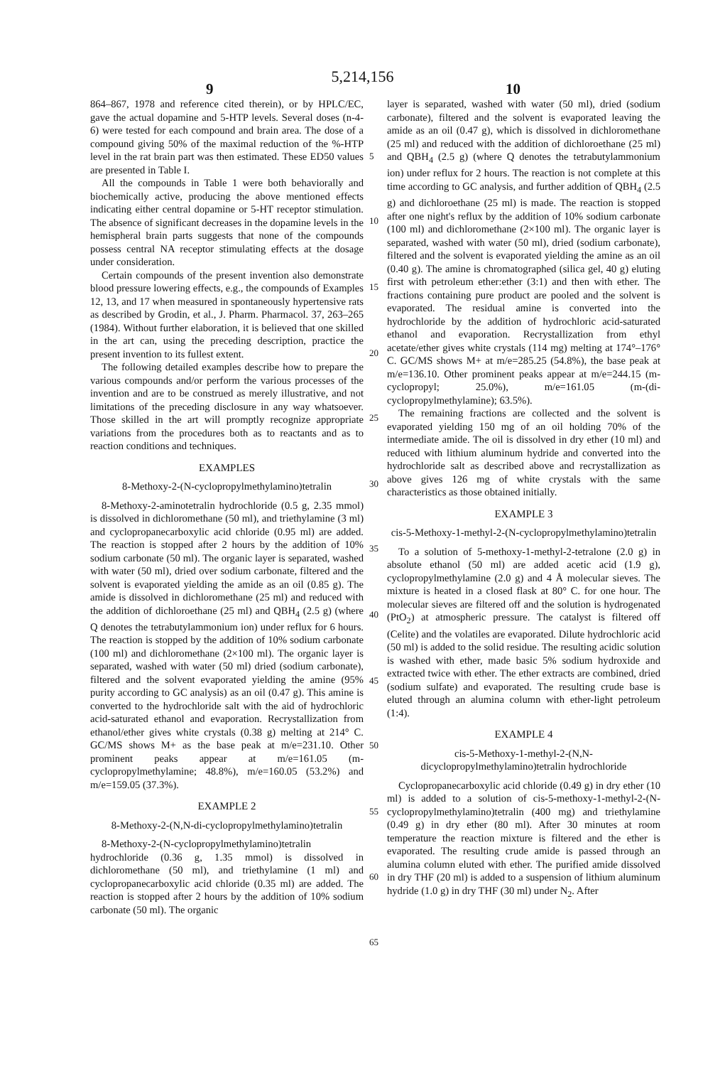5,214,156
9 10
864–867, 1978 and reference cited therein), or by HPLC/EC, gave the actual dopamine and 5-HTP levels. Several doses (n-4-6) were tested for each compound and brain area. The dose of a compound giving 50% of the maximal reduction of the %-HTP level in the rat brain part was then estimated. These ED50 values are presented in Table I.
All the compounds in Table 1 were both behaviorally and biochemically active, producing the above mentioned effects indicating either central dopamine or 5-HT receptor stimulation. The absence of significant decreases in the dopamine levels in the hemispheral brain parts suggests that none of the compounds possess central NA receptor stimulating effects at the dosage under consideration.
Certain compounds of the present invention also demonstrate blood pressure lowering effects, e.g., the compounds of Examples 12, 13, and 17 when measured in spontaneously hypertensive rats as described by Grodin, et al., J. Pharm. Pharmacol. 37, 263–265 (1984). Without further elaboration, it is believed that one skilled in the art can, using the preceding description, practice the present invention to its fullest extent.
The following detailed examples describe how to prepare the various compounds and/or perform the various processes of the invention and are to be construed as merely illustrative, and not limitations of the preceding disclosure in any way whatsoever. Those skilled in the art will promptly recognize appropriate variations from the procedures both as to reactants and as to reaction conditions and techniques.
EXAMPLES
8-Methoxy-2-(N-cyclopropylmethylamino)tetralin
8-Methoxy-2-aminotetralin hydrochloride (0.5 g, 2.35 mmol) is dissolved in dichloromethane (50 ml), and triethylamine (3 ml) and cyclopropanecarboxylic acid chloride (0.95 ml) are added. The reaction is stopped after 2 hours by the addition of 10% sodium carbonate (50 ml). The organic layer is separated, washed with water (50 ml), dried over sodium carbonate, filtered and the solvent is evaporated yielding the amide as an oil (0.85 g). The amide is dissolved in dichloromethane (25 ml) and reduced with the addition of dichloroethane (25 ml) and QBH<sub>4</sub> (2.5 g) (where Q denotes the tetrabutylammonium ion) under reflux for 6 hours. The reaction is stopped by the addition of 10% sodium carbonate (100 ml) and dichloromethane (2×100 ml). The organic layer is separated, washed with water (50 ml) dried (sodium carbonate), filtered and the solvent evaporated yielding the amine (95% purity according to GC analysis) as an oil (0.47 g). This amine is converted to the hydrochloride salt with the aid of hydrochloric acid-saturated ethanol and evaporation. Recrystallization from ethanol/ether gives white crystals (0.38 g) melting at 214° C. GC/MS shows M+ as the base peak at m/e=231.10. Other prominent peaks appear at m/e=161.05 (m-cyclopropylmethylamine; 48.8%), m/e=160.05 (53.2%) and m/e=159.05 (37.3%).
EXAMPLE 2
8-Methoxy-2-(N,N-di-cyclopropylmethylamino)tetralin
8-Methoxy-2-(N-cyclopropylmethylamino)tetralin hydrochloride (0.36 g, 1.35 mmol) is dissolved in dichloromethane (50 ml), and triethylamine (1 ml) and cyclopropanecarboxylic acid chloride (0.35 ml) are added. The reaction is stopped after 2 hours by the addition of 10% sodium carbonate (50 ml). The organic
layer is separated, washed with water (50 ml), dried (sodium carbonate), filtered and the solvent is evaporated leaving the amide as an oil (0.47 g), which is dissolved in dichloromethane (25 ml) and reduced with the addition of dichloroethane (25 ml) and QBH<sub>4</sub> (2.5 g) (where Q denotes the tetrabutylammonium ion) under reflux for 2 hours. The reaction is not complete at this time according to GC analysis, and further addition of QBH<sub>4</sub> (2.5 g) and dichloroethane (25 ml) is made. The reaction is stopped after one night's reflux by the addition of 10% sodium carbonate (100 ml) and dichloromethane (2×100 ml). The organic layer is separated, washed with water (50 ml), dried (sodium carbonate), filtered and the solvent is evaporated yielding the amine as an oil (0.40 g). The amine is chromatographed (silica gel, 40 g) eluting first with petroleum ether:ether (3:1) and then with ether. The fractions containing pure product are pooled and the solvent is evaporated. The residual amine is converted into the hydrochloride by the addition of hydrochloric acid-saturated ethanol and evaporation. Recrystallization from ethyl acetate/ether gives white crystals (114 mg) melting at 174°–176° C. GC/MS shows M+ at m/e=285.25 (54.8%), the base peak at m/e=136.10. Other prominent peaks appear at m/e=244.15 (m-cyclopropyl; 25.0%), m/e=161.05 (m-(di-cyclopropylmethylamine); 63.5%).
The remaining fractions are collected and the solvent is evaporated yielding 150 mg of an oil holding 70% of the intermediate amide. The oil is dissolved in dry ether (10 ml) and reduced with lithium aluminum hydride and converted into the hydrochloride salt as described above and recrystallization as above gives 126 mg of white crystals with the same characteristics as those obtained initially.
EXAMPLE 3
cis-5-Methoxy-1-methyl-2-(N-cyclopropylmethylamino)tetralin
To a solution of 5-methoxy-1-methyl-2-tetralone (2.0 g) in absolute ethanol (50 ml) are added acetic acid (1.9 g), cyclopropylmethylamine (2.0 g) and 4 Å molecular sieves. The mixture is heated in a closed flask at 80° C. for one hour. The molecular sieves are filtered off and the solution is hydrogenated (PtO<sub>2</sub>) at atmospheric pressure. The catalyst is filtered off (Celite) and the volatiles are evaporated. Dilute hydrochloric acid (50 ml) is added to the solid residue. The resulting acidic solution is washed with ether, made basic 5% sodium hydroxide and extracted twice with ether. The ether extracts are combined, dried (sodium sulfate) and evaporated. The resulting crude base is eluted through an alumina column with ether-light petroleum (1:4).
EXAMPLE 4
cis-5-Methoxy-1-methyl-2-(N,N-dicyclopropylmethylamino)tetralin hydrochloride
Cyclopropanecarboxylic acid chloride (0.49 g) in dry ether (10 ml) is added to a solution of cis-5-methoxy-1-methyl-2-(N-cyclopropylmethylamino)tetralin (400 mg) and triethylamine (0.49 g) in dry ether (80 ml). After 30 minutes at room temperature the reaction mixture is filtered and the ether is evaporated. The resulting crude amide is passed through an alumina column eluted with ether. The purified amide dissolved in dry THF (20 ml) is added to a suspension of lithium aluminum hydride (1.0 g) in dry THF (30 ml) under N<sub>2</sub>. After
5
10
15
20
25
30
35
40
45
50
55
60
65